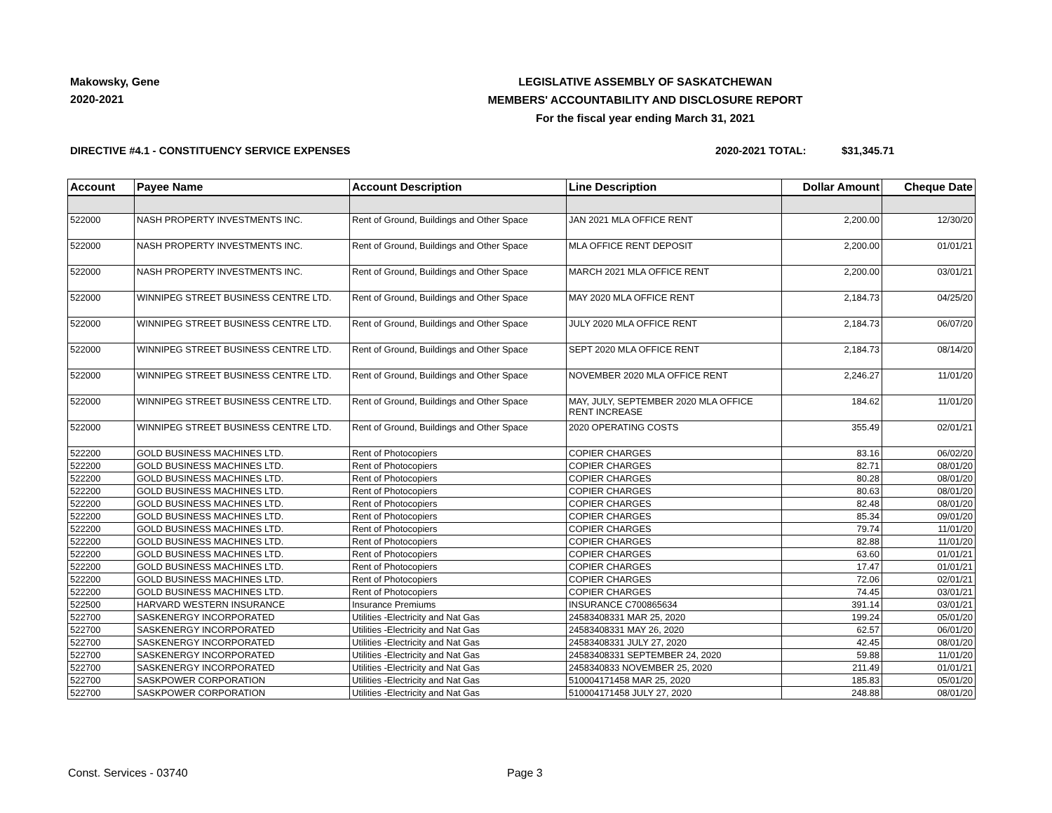Makowsky, Gene
2020-2021
LEGISLATIVE ASSEMBLY OF SASKATCHEWAN
MEMBERS' ACCOUNTABILITY AND DISCLOSURE REPORT
For the fiscal year ending March 31, 2021
DIRECTIVE #4.1 - CONSTITUENCY SERVICE EXPENSES 2020-2021 TOTAL: $31,345.71
| Account | Payee Name | Account Description | Line Description | Dollar Amount | Cheque Date |
| --- | --- | --- | --- | --- | --- |
| 522000 | NASH PROPERTY INVESTMENTS INC. | Rent of Ground, Buildings and Other Space | JAN 2021 MLA OFFICE RENT | 2,200.00 | 12/30/20 |
| 522000 | NASH PROPERTY INVESTMENTS INC. | Rent of Ground, Buildings and Other Space | MLA OFFICE RENT DEPOSIT | 2,200.00 | 01/01/21 |
| 522000 | NASH PROPERTY INVESTMENTS INC. | Rent of Ground, Buildings and Other Space | MARCH 2021 MLA OFFICE RENT | 2,200.00 | 03/01/21 |
| 522000 | WINNIPEG STREET BUSINESS CENTRE LTD. | Rent of Ground, Buildings and Other Space | MAY 2020 MLA OFFICE RENT | 2,184.73 | 04/25/20 |
| 522000 | WINNIPEG STREET BUSINESS CENTRE LTD. | Rent of Ground, Buildings and Other Space | JULY 2020 MLA OFFICE RENT | 2,184.73 | 06/07/20 |
| 522000 | WINNIPEG STREET BUSINESS CENTRE LTD. | Rent of Ground, Buildings and Other Space | SEPT 2020 MLA OFFICE RENT | 2,184.73 | 08/14/20 |
| 522000 | WINNIPEG STREET BUSINESS CENTRE LTD. | Rent of Ground, Buildings and Other Space | NOVEMBER 2020 MLA OFFICE RENT | 2,246.27 | 11/01/20 |
| 522000 | WINNIPEG STREET BUSINESS CENTRE LTD. | Rent of Ground, Buildings and Other Space | MAY, JULY, SEPTEMBER 2020 MLA OFFICE RENT INCREASE | 184.62 | 11/01/20 |
| 522000 | WINNIPEG STREET BUSINESS CENTRE LTD. | Rent of Ground, Buildings and Other Space | 2020 OPERATING COSTS | 355.49 | 02/01/21 |
| 522200 | GOLD BUSINESS MACHINES LTD. | Rent of Photocopiers | COPIER CHARGES | 83.16 | 06/02/20 |
| 522200 | GOLD BUSINESS MACHINES LTD. | Rent of Photocopiers | COPIER CHARGES | 82.71 | 08/01/20 |
| 522200 | GOLD BUSINESS MACHINES LTD. | Rent of Photocopiers | COPIER CHARGES | 80.28 | 08/01/20 |
| 522200 | GOLD BUSINESS MACHINES LTD. | Rent of Photocopiers | COPIER CHARGES | 80.63 | 08/01/20 |
| 522200 | GOLD BUSINESS MACHINES LTD. | Rent of Photocopiers | COPIER CHARGES | 82.48 | 08/01/20 |
| 522200 | GOLD BUSINESS MACHINES LTD. | Rent of Photocopiers | COPIER CHARGES | 85.34 | 09/01/20 |
| 522200 | GOLD BUSINESS MACHINES LTD. | Rent of Photocopiers | COPIER CHARGES | 79.74 | 11/01/20 |
| 522200 | GOLD BUSINESS MACHINES LTD. | Rent of Photocopiers | COPIER CHARGES | 82.88 | 11/01/20 |
| 522200 | GOLD BUSINESS MACHINES LTD. | Rent of Photocopiers | COPIER CHARGES | 63.60 | 01/01/21 |
| 522200 | GOLD BUSINESS MACHINES LTD. | Rent of Photocopiers | COPIER CHARGES | 17.47 | 01/01/21 |
| 522200 | GOLD BUSINESS MACHINES LTD. | Rent of Photocopiers | COPIER CHARGES | 72.06 | 02/01/21 |
| 522200 | GOLD BUSINESS MACHINES LTD. | Rent of Photocopiers | COPIER CHARGES | 74.45 | 03/01/21 |
| 522500 | HARVARD WESTERN INSURANCE | Insurance Premiums | INSURANCE C700865634 | 391.14 | 03/01/21 |
| 522700 | SASKENERGY INCORPORATED | Utilities -Electricity and Nat Gas | 24583408331 MAR 25, 2020 | 199.24 | 05/01/20 |
| 522700 | SASKENERGY INCORPORATED | Utilities -Electricity and Nat Gas | 24583408331 MAY 26, 2020 | 62.57 | 06/01/20 |
| 522700 | SASKENERGY INCORPORATED | Utilities -Electricity and Nat Gas | 24583408331 JULY 27, 2020 | 42.45 | 08/01/20 |
| 522700 | SASKENERGY INCORPORATED | Utilities -Electricity and Nat Gas | 24583408331 SEPTEMBER 24, 2020 | 59.88 | 11/01/20 |
| 522700 | SASKENERGY INCORPORATED | Utilities -Electricity and Nat Gas | 2458340833 NOVEMBER 25, 2020 | 211.49 | 01/01/21 |
| 522700 | SASKPOWER CORPORATION | Utilities -Electricity and Nat Gas | 510004171458 MAR 25, 2020 | 185.83 | 05/01/20 |
| 522700 | SASKPOWER CORPORATION | Utilities -Electricity and Nat Gas | 510004171458 JULY 27, 2020 | 248.88 | 08/01/20 |
Const. Services - 03740 Page 3